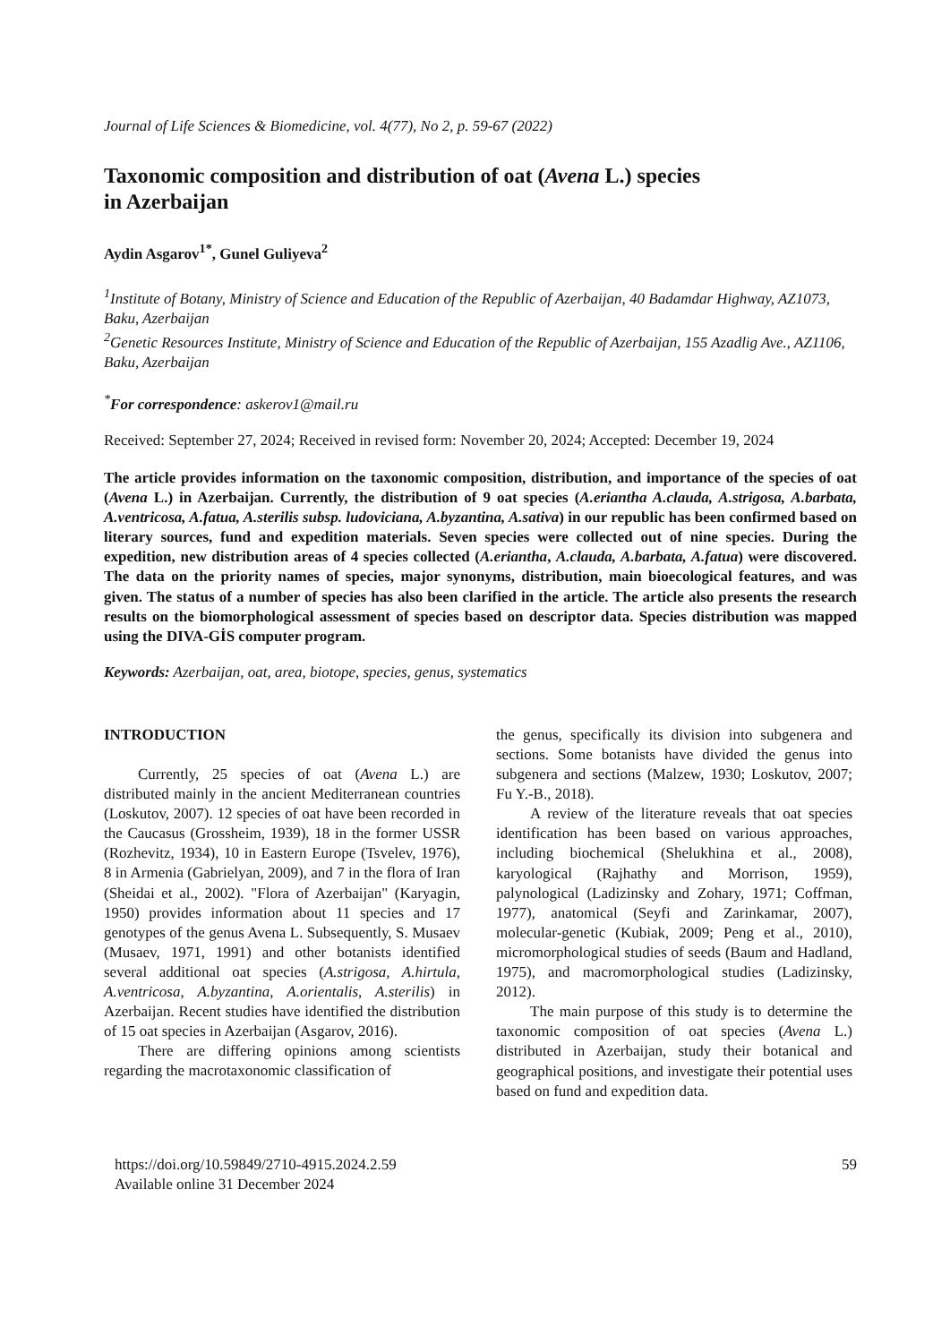Journal of Life Sciences & Biomedicine, vol. 4(77), No 2, p. 59-67 (2022)
Taxonomic composition and distribution of oat (Avena L.) species
in Azerbaijan
Aydin Asgarov<sup>1*</sup>, Gunel Guliyeva<sup>2</sup>
<sup>1</sup> Institute of Botany, Ministry of Science and Education of the Republic of Azerbaijan, 40 Badamdar Highway, AZ1073, Baku, Azerbaijan
<sup>2</sup> Genetic Resources Institute, Ministry of Science and Education of the Republic of Azerbaijan, 155 Azadlig Ave., AZ1106, Baku, Azerbaijan
<sup>*</sup> For correspondence: askerov1@mail.ru
Received: September 27, 2024; Received in revised form: November 20, 2024; Accepted: December 19, 2024
The article provides information on the taxonomic composition, distribution, and importance of the species of oat (Avena L.) in Azerbaijan. Currently, the distribution of 9 oat species (A.eriantha A.clauda, A.strigosa, A.barbata, A.ventricosa, A.fatua, A.sterilis subsp. ludoviciana, A.byzantina, A.sativa) in our republic has been confirmed based on literary sources, fund and expedition materials. Seven species were collected out of nine species. During the expedition, new distribution areas of 4 species collected (A.eriantha, A.clauda, A.barbata, A.fatua) were discovered. The data on the priority names of species, major synonyms, distribution, main bioecological features, and was given. The status of a number of species has also been clarified in the article. The article also presents the research results on the biomorphological assessment of species based on descriptor data. Species distribution was mapped using the DIVA-GİS computer program.
Keywords: Azerbaijan, oat, area, biotope, species, genus, systematics
INTRODUCTION
Currently, 25 species of oat (Avena L.) are distributed mainly in the ancient Mediterranean countries (Loskutov, 2007). 12 species of oat have been recorded in the Caucasus (Grossheim, 1939), 18 in the former USSR (Rozhevitz, 1934), 10 in Eastern Europe (Tsvelev, 1976), 8 in Armenia (Gabrielyan, 2009), and 7 in the flora of Iran (Sheidai et al., 2002). "Flora of Azerbaijan" (Karyagin, 1950) provides information about 11 species and 17 genotypes of the genus Avena L. Subsequently, S. Musaev (Musaev, 1971, 1991) and other botanists identified several additional oat species (A.strigosa, A.hirtula, A.ventricosa, A.byzantina, A.orientalis, A.sterilis) in Azerbaijan. Recent studies have identified the distribution of 15 oat species in Azerbaijan (Asgarov, 2016).
There are differing opinions among scientists regarding the macrotaxonomic classification of
the genus, specifically its division into subgenera and sections. Some botanists have divided the genus into subgenera and sections (Malzew, 1930; Loskutov, 2007; Fu Y.-B., 2018).
A review of the literature reveals that oat species identification has been based on various approaches, including biochemical (Shelukhina et al., 2008), karyological (Rajhathy and Morrison, 1959), palynological (Ladizinsky and Zohary, 1971; Coffman, 1977), anatomical (Seyfi and Zarinkamar, 2007), molecular-genetic (Kubiak, 2009; Peng et al., 2010), micromorphological studies of seeds (Baum and Hadland, 1975), and macromorphological studies (Ladizinsky, 2012).
The main purpose of this study is to determine the taxonomic composition of oat species (Avena L.) distributed in Azerbaijan, study their botanical and geographical positions, and investigate their potential uses based on fund and expedition data.
https://doi.org/10.59849/2710-4915.2024.2.59
Available online 31 December 2024
59